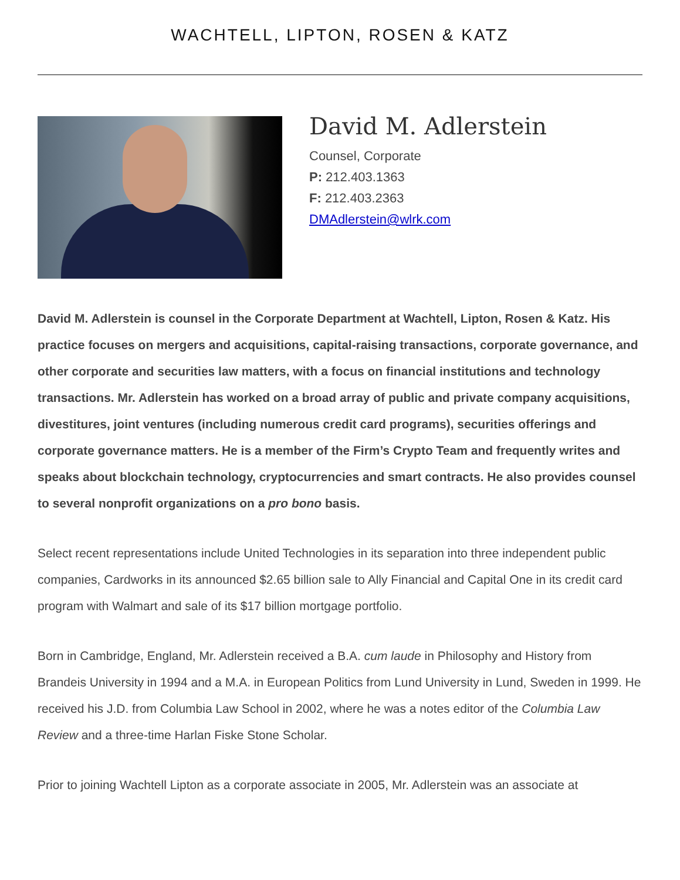WACHTELL, LIPTON, ROSEN & KATZ
David M. Adlerstein
Counsel, Corporate
P: 212.403.1363
F: 212.403.2363
DMAdlerstein@wlrk.com
David M. Adlerstein is counsel in the Corporate Department at Wachtell, Lipton, Rosen & Katz. His practice focuses on mergers and acquisitions, capital-raising transactions, corporate governance, and other corporate and securities law matters, with a focus on financial institutions and technology transactions. Mr. Adlerstein has worked on a broad array of public and private company acquisitions, divestitures, joint ventures (including numerous credit card programs), securities offerings and corporate governance matters. He is a member of the Firm’s Crypto Team and frequently writes and speaks about blockchain technology, cryptocurrencies and smart contracts. He also provides counsel to several nonprofit organizations on a pro bono basis.
Select recent representations include United Technologies in its separation into three independent public companies, Cardworks in its announced $2.65 billion sale to Ally Financial and Capital One in its credit card program with Walmart and sale of its $17 billion mortgage portfolio.
Born in Cambridge, England, Mr. Adlerstein received a B.A. cum laude in Philosophy and History from Brandeis University in 1994 and a M.A. in European Politics from Lund University in Lund, Sweden in 1999. He received his J.D. from Columbia Law School in 2002, where he was a notes editor of the Columbia Law Review and a three-time Harlan Fiske Stone Scholar.
Prior to joining Wachtell Lipton as a corporate associate in 2005, Mr. Adlerstein was an associate at